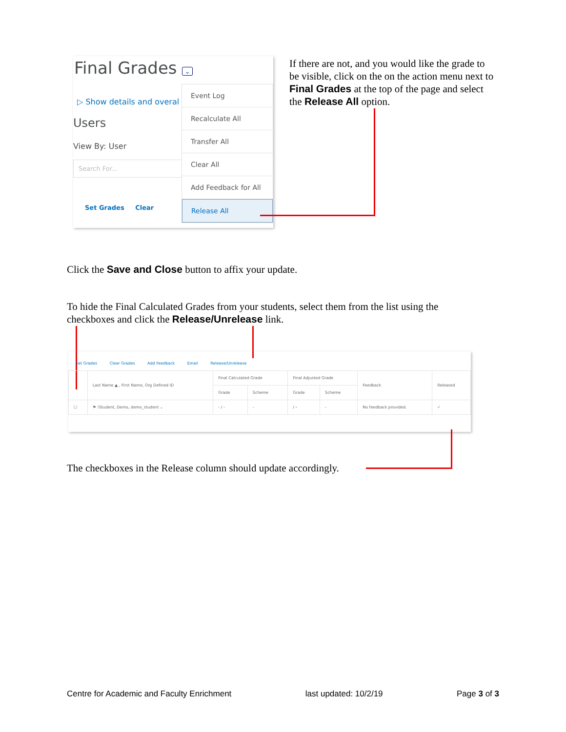Final Grades ⌄
▷ Show details and overal
Users
View By: User
Search For...
Set Grades Clear
Event Log
Recalculate All
Transfer All
Clear All
Add Feedback for All
Release All
If there are not, and you would like the grade to be visible, click on the on the action menu next to Final Grades at the top of the page and select the Release All option.
Click the Save and Close button to affix your update.
To hide the Final Calculated Grades from your students, select them from the list using the checkboxes and click the Release/Unrelease link.
Set Grades Clear Grades Add Feedback Email Release/Unrelease
| | Last Name ▲ , First Name, Org Defined ID | Final Calculated Grade | | Final Adjusted Grade | | Feedback | Released |
| --- | --- | --- | --- | --- | --- | --- | --- |
| | | Grade | Scheme | Grade | Scheme | | |
| ☐ | ⚑ !Student, Demo, demo_student ⌄ | - / - | - | / › | - | No feedback provided. | ✓ |
The checkboxes in the Release column should update accordingly.
Centre for Academic and Faculty Enrichment last updated: 10/2/19 Page 3 of 3